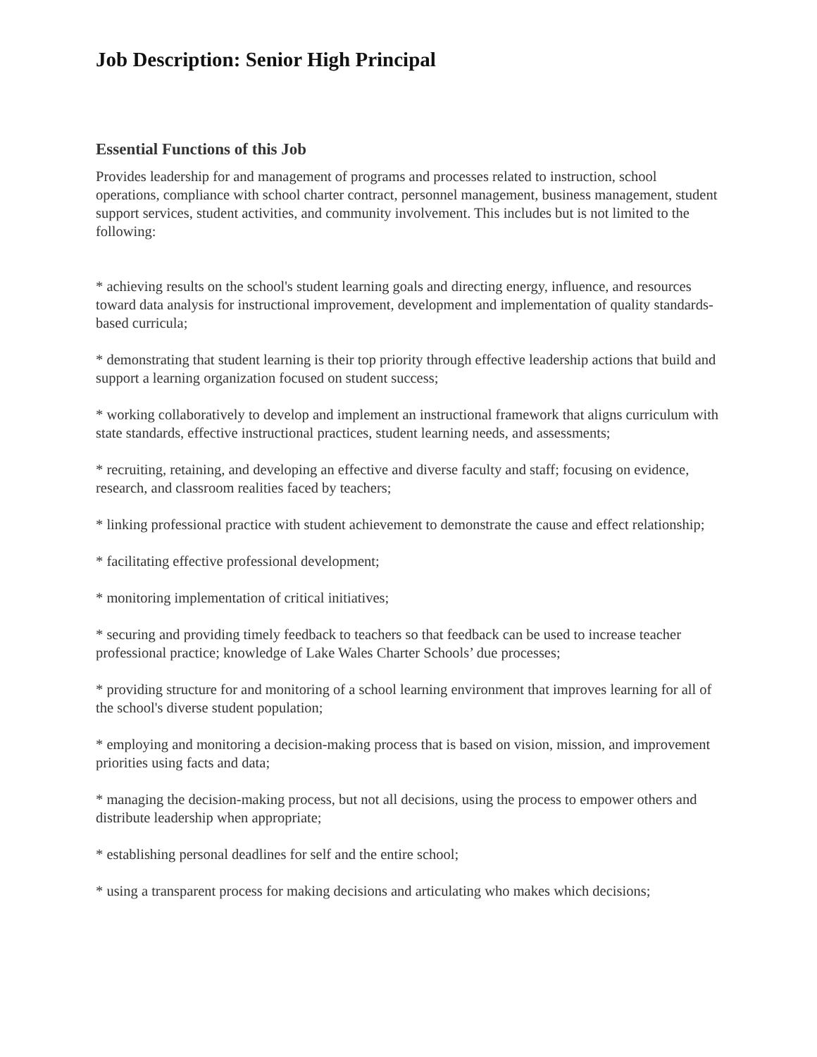Job Description: Senior High Principal
Essential Functions of this Job
Provides leadership for and management of programs and processes related to instruction, school operations, compliance with school charter contract, personnel management, business management, student support services, student activities, and community involvement. This includes but is not limited to the following:
* achieving results on the school's student learning goals and directing energy, influence, and resources toward data analysis for instructional improvement, development and implementation of quality standards-based curricula;
* demonstrating that student learning is their top priority through effective leadership actions that build and support a learning organization focused on student success;
* working collaboratively to develop and implement an instructional framework that aligns curriculum with state standards, effective instructional practices, student learning needs, and assessments;
* recruiting, retaining, and developing an effective and diverse faculty and staff; focusing on evidence, research, and classroom realities faced by teachers;
* linking professional practice with student achievement to demonstrate the cause and effect relationship;
* facilitating effective professional development;
* monitoring implementation of critical initiatives;
* securing and providing timely feedback to teachers so that feedback can be used to increase teacher professional practice; knowledge of Lake Wales Charter Schools’ due processes;
* providing structure for and monitoring of a school learning environment that improves learning for all of the school's diverse student population;
* employing and monitoring a decision-making process that is based on vision, mission, and improvement priorities using facts and data;
* managing the decision-making process, but not all decisions, using the process to empower others and distribute leadership when appropriate;
* establishing personal deadlines for self and the entire school;
* using a transparent process for making decisions and articulating who makes which decisions;